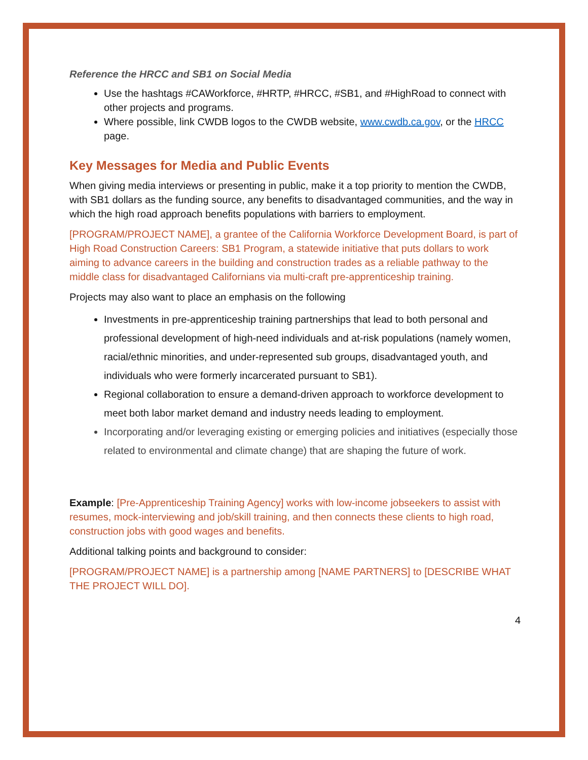Reference the HRCC and SB1 on Social Media
Use the hashtags #CAWorkforce, #HRTP, #HRCC, #SB1, and #HighRoad to connect with other projects and programs.
Where possible, link CWDB logos to the CWDB website, www.cwdb.ca.gov, or the HRCC page.
Key Messages for Media and Public Events
When giving media interviews or presenting in public, make it a top priority to mention the CWDB, with SB1 dollars as the funding source, any benefits to disadvantaged communities, and the way in which the high road approach benefits populations with barriers to employment.
[PROGRAM/PROJECT NAME], a grantee of the California Workforce Development Board, is part of High Road Construction Careers: SB1 Program, a statewide initiative that puts dollars to work aiming to advance careers in the building and construction trades as a reliable pathway to the middle class for disadvantaged Californians via multi-craft pre-apprenticeship training.
Projects may also want to place an emphasis on the following
Investments in pre-apprenticeship training partnerships that lead to both personal and professional development of high-need individuals and at-risk populations (namely women, racial/ethnic minorities, and under-represented sub groups, disadvantaged youth, and individuals who were formerly incarcerated pursuant to SB1).
Regional collaboration to ensure a demand-driven approach to workforce development to meet both labor market demand and industry needs leading to employment.
Incorporating and/or leveraging existing or emerging policies and initiatives (especially those related to environmental and climate change) that are shaping the future of work.
Example: [Pre-Apprenticeship Training Agency] works with low-income jobseekers to assist with resumes, mock-interviewing and job/skill training, and then connects these clients to high road, construction jobs with good wages and benefits.
Additional talking points and background to consider:
[PROGRAM/PROJECT NAME] is a partnership among [NAME PARTNERS] to [DESCRIBE WHAT THE PROJECT WILL DO].
4